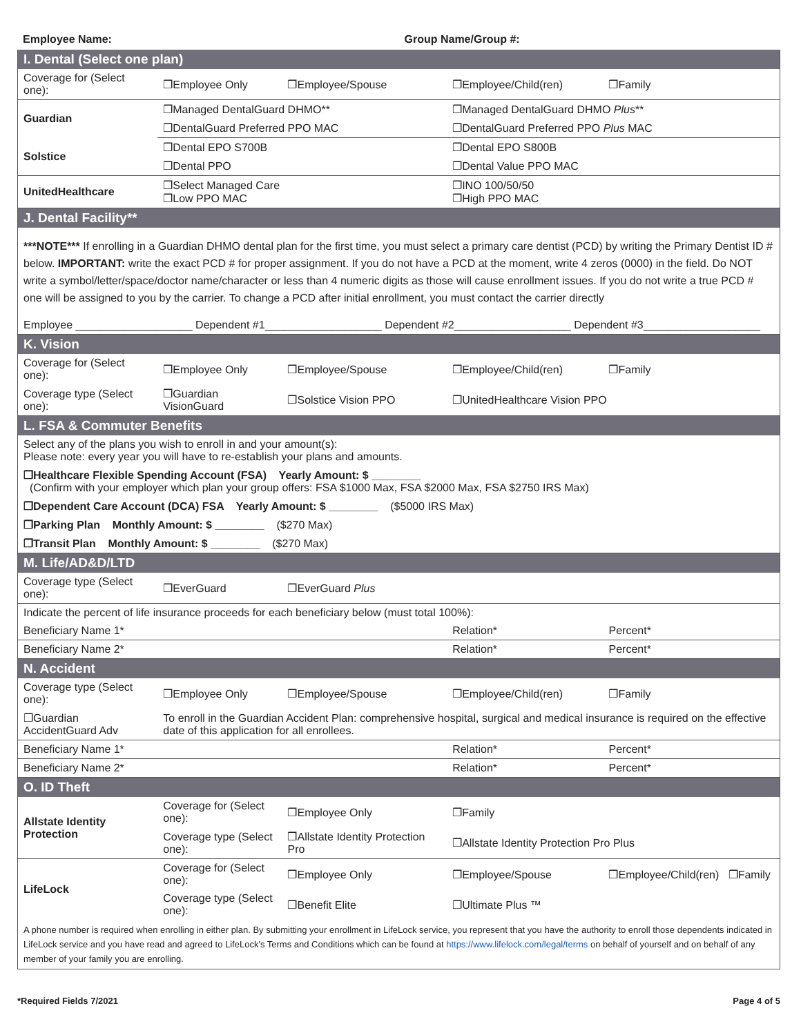Employee Name: Group Name/Group #:
| I. Dental (Select one plan) | | | | |
| Coverage for (Select one): | ❐Employee Only | ❐Employee/Spouse | ❐Employee/Child(ren) | ❐Family |
| Guardian | ❐Managed DentalGuard DHMO** | | ❐Managed DentalGuard DHMO Plus ** | |
| | ❐DentalGuard Preferred PPO MAC | | ❐DentalGuard Preferred PPO Plus MAC | |
| Solstice | ❐Dental EPO S700B | | ❐Dental EPO S800B | |
| | ❐Dental PPO | | ❐Dental Value PPO MAC | |
| UnitedHealthcare | ❐Select Managed Care ❐Low PPO MAC | | ❐INO 100/50/50 ❐High PPO MAC | |
| J. Dental Facility** | | | | |
| ***NOTE*** If enrolling in a Guardian DHMO dental plan for the first time, you must select a primary care dentist (PCD) by writing the Primary Dentist ID # below. IMPORTANT: write the exact PCD # for proper assignment. If you do not have a PCD at the moment, write 4 zeros (0000) in the field. Do NOT write a symbol/letter/space/doctor name/character or less than 4 numeric digits as those will cause enrollment issues. If you do not write a true PCD # one will be assigned to you by the carrier. To change a PCD after initial enrollment, you must contact the carrier directly | | | | |
| Employee ___________________ Dependent #1___________________ Dependent #2___________________ Dependent #3___________________ | | | | |
| K. Vision | | | | |
| Coverage for (Select one): | ❐Employee Only | ❐Employee/Spouse | ❐Employee/Child(ren) | ❐Family |
| Coverage type (Select one): | ❐Guardian VisionGuard | ❐Solstice Vision PPO | ❐UnitedHealthcare Vision PPO | |
| L. FSA & Commuter Benefits | | | | |
| Select any of the plans you wish to enroll in and your amount(s): Please note: every year you will have to re-establish your plans and amounts. | | | | |
| ❐Healthcare Flexible Spending Account (FSA) Yearly Amount: $ ________ (Confirm with your employer which plan your group offers: FSA $1000 Max, FSA $2000 Max, FSA $2750 IRS Max) | | | | |
| ❐Dependent Care Account (DCA) FSA Yearly Amount: $ ________ ($5000 IRS Max) | | | | |
| ❐Parking Plan Monthly Amount: $ ________ ($270 Max) | | | | |
| ❐Transit Plan Monthly Amount: $ ________ ($270 Max) | | | | |
| M. Life/AD&D/LTD | | | | |
| Coverage type (Select one): | ❐EverGuard | ❐EverGuard Plus | | |
| Indicate the percent of life insurance proceeds for each beneficiary below (must total 100%): | | | | |
| Beneficiary Name 1* | | | Relation* | Percent* |
| Beneficiary Name 2* | | | Relation* | Percent* |
| N. Accident | | | | |
| Coverage type (Select one): | ❐Employee Only | ❐Employee/Spouse | ❐Employee/Child(ren) | ❐Family |
| ❐Guardian AccidentGuard Adv | To enroll in the Guardian Accident Plan: comprehensive hospital, surgical and medical insurance is required on the effective date of this application for all enrollees. | | | |
| Beneficiary Name 1* | | | Relation* | Percent* |
| Beneficiary Name 2* | | | Relation* | Percent* |
| O. ID Theft | | | | |
| Allstate Identity Protection | Coverage for (Select one): | ❐Employee Only | ❐Family | |
| | Coverage type (Select one): | ❐Allstate Identity Protection Pro | ❐Allstate Identity Protection Pro Plus | |
| LifeLock | Coverage for (Select one): | ❐Employee Only | ❐Employee/Spouse | ❐Employee/Child(ren) ❐Family |
| | Coverage type (Select one): | ❐Benefit Elite | ❐Ultimate Plus ™ | |
| A phone number is required when enrolling in either plan. By submitting your enrollment in LifeLock service, you represent that you have the authority to enroll those dependents indicated in LifeLock service and you have read and agreed to LifeLock's Terms and Conditions which can be found at https://www.lifelock.com/legal/terms on behalf of yourself and on behalf of any member of your family you are enrolling. | | | | |
*Required Fields 7/2021 Page 4 of 5